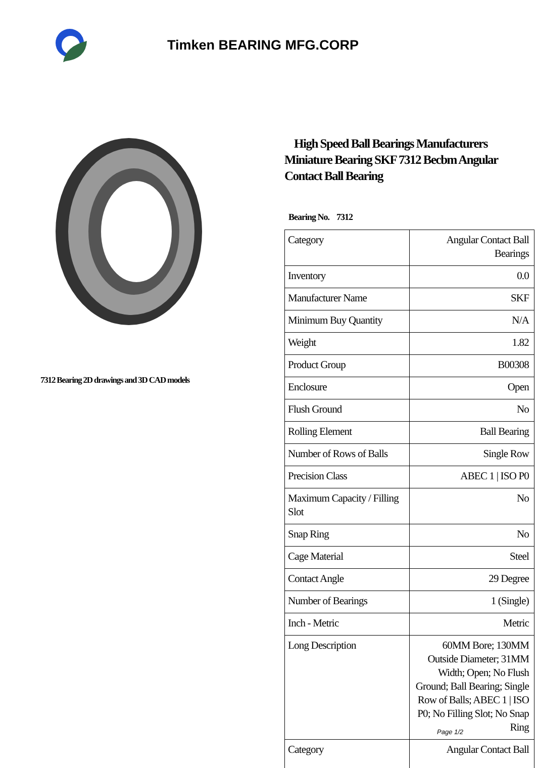Timken BEARING MFG.CORP
7312 Bearing 2D drawings and 3D CAD models
High Speed Ball Bearings Manufacturers Miniature Bearing SKF 7312 Becbm Angular Contact Ball Bearing
Bearing No. 7312
| Category | Angular Contact Ball Bearings |
| Inventory | 0.0 |
| Manufacturer Name | SKF |
| Minimum Buy Quantity | N/A |
| Weight | 1.82 |
| Product Group | B00308 |
| Enclosure | Open |
| Flush Ground | No |
| Rolling Element | Ball Bearing |
| Number of Rows of Balls | Single Row |
| Precision Class | ABEC 1 / ISO P0 |
| Maximum Capacity / Filling Slot | No |
| Snap Ring | No |
| Cage Material | Steel |
| Contact Angle | 29 Degree |
| Number of Bearings | 1 (Single) |
| Inch - Metric | Metric |
| Long Description | 60MM Bore; 130MM Outside Diameter; 31MM Width; Open; No Flush Ground; Ball Bearing; Single Row of Balls; ABEC 1 / ISO P0; No Filling Slot; No Snap Ring |
| Category | Angular Contact Ball |
Page 1/2